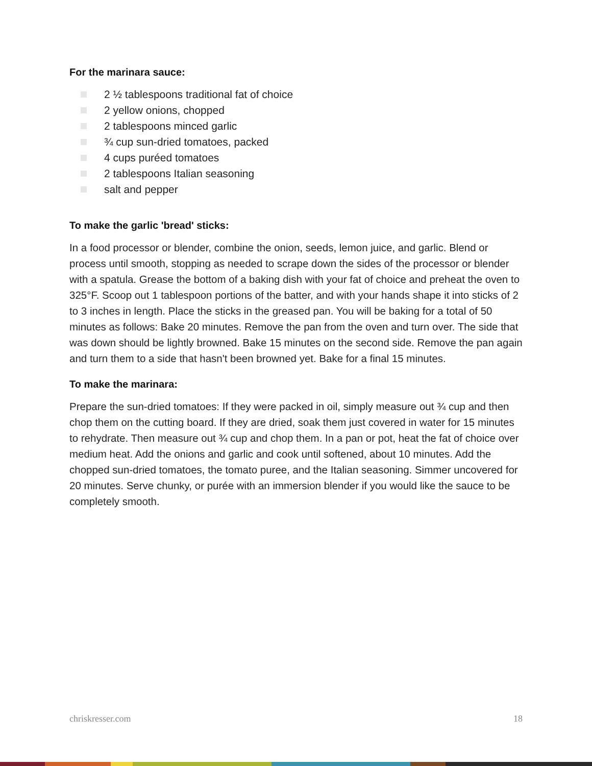For the marinara sauce:
2 ½ tablespoons traditional fat of choice
2 yellow onions, chopped
2 tablespoons minced garlic
¾ cup sun-dried tomatoes, packed
4 cups puréed tomatoes
2 tablespoons Italian seasoning
salt and pepper
To make the garlic 'bread' sticks:
In a food processor or blender, combine the onion, seeds, lemon juice, and garlic. Blend or process until smooth, stopping as needed to scrape down the sides of the processor or blender with a spatula. Grease the bottom of a baking dish with your fat of choice and preheat the oven to 325°F. Scoop out 1 tablespoon portions of the batter, and with your hands shape it into sticks of 2 to 3 inches in length. Place the sticks in the greased pan. You will be baking for a total of 50 minutes as follows: Bake 20 minutes. Remove the pan from the oven and turn over. The side that was down should be lightly browned. Bake 15 minutes on the second side. Remove the pan again and turn them to a side that hasn't been browned yet. Bake for a final 15 minutes.
To make the marinara:
Prepare the sun-dried tomatoes: If they were packed in oil, simply measure out ¾ cup and then chop them on the cutting board. If they are dried, soak them just covered in water for 15 minutes to rehydrate. Then measure out ¾ cup and chop them. In a pan or pot, heat the fat of choice over medium heat. Add the onions and garlic and cook until softened, about 10 minutes. Add the chopped sun-dried tomatoes, the tomato puree, and the Italian seasoning. Simmer uncovered for 20 minutes. Serve chunky, or purée with an immersion blender if you would like the sauce to be completely smooth.
chriskresser.com 18